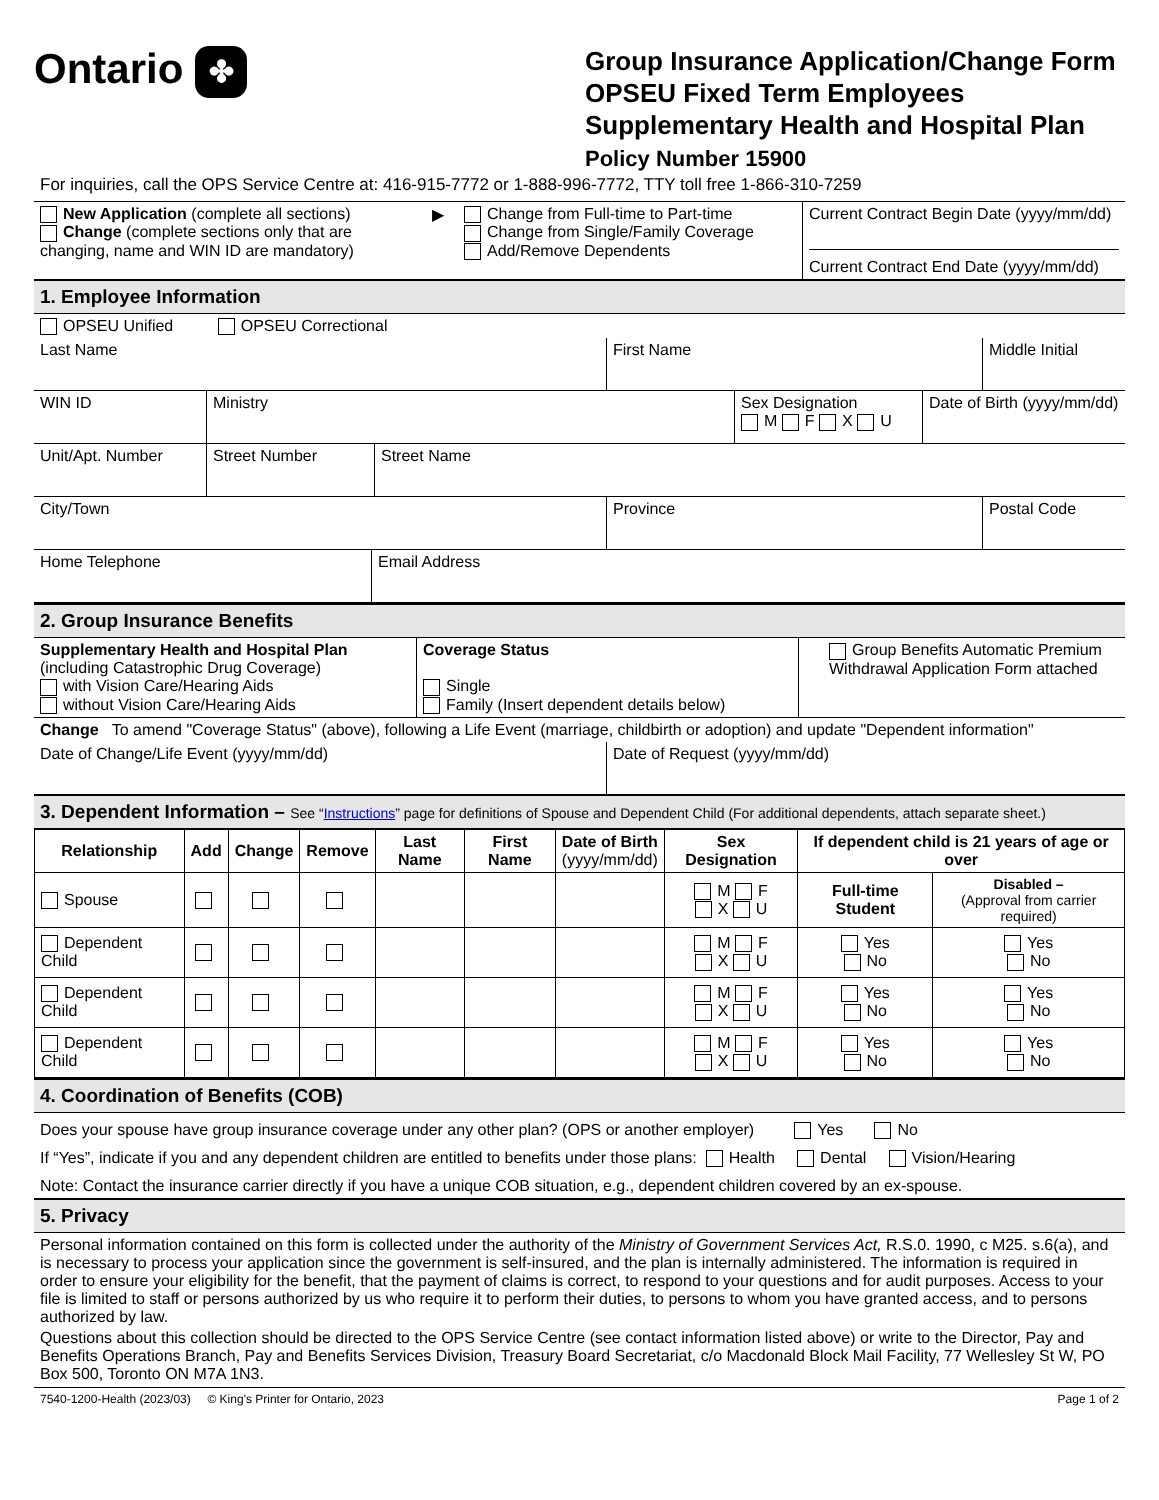Ontario ✤
Group Insurance Application/Change Form
OPSEU Fixed Term Employees
Supplementary Health and Hospital Plan
Policy Number 15900
For inquiries, call the OPS Service Centre at: 416-915-7772 or 1-888-996-7772, TTY toll free 1-866-310-7259
| New Application (complete all sections) Change (complete sections only that are changing, name and WIN ID are mandatory) | ▶ | Change from Full-time to Part-time Change from Single/Family Coverage Add/Remove Dependents | Current Contract Begin Date (yyyy/mm/dd) Current Contract End Date (yyyy/mm/dd) |
1. Employee Information
OPSEU Unified OPSEU Correctional
| Last Name | First Name | Middle Initial |
| WIN ID | Ministry | Sex Designation M F X U | Date of Birth (yyyy/mm/dd) |
| Unit/Apt. Number | Street Number | Street Name |
| City/Town | Province | Postal Code |
| Home Telephone | Email Address |
2. Group Insurance Benefits
| Supplementary Health and Hospital Plan (including Catastrophic Drug Coverage) with Vision Care/Hearing Aids without Vision Care/Hearing Aids | Coverage Status Single Family (Insert dependent details below) | Group Benefits Automatic Premium Withdrawal Application Form attached |
Change To amend "Coverage Status" (above), following a Life Event (marriage, childbirth or adoption) and update "Dependent information"
| Date of Change/Life Event (yyyy/mm/dd) | Date of Request (yyyy/mm/dd) |
3. Dependent Information – See “Instructions” page for definitions of Spouse and Dependent Child (For additional dependents, attach separate sheet.)
| Relationship | Add | Change | Remove | Last Name | First Name | Date of Birth (yyyy/mm/dd) | Sex Designation | If dependent child is 21 years of age or over | |
| --- | --- | --- | --- | --- | --- | --- | --- | --- | --- |
| Spouse | | | | | | | M F X U | Full-time Student | Disabled – (Approval from carrier required) |
| Dependent Child | | | | | | | M F X U | Yes No | Yes No |
| Dependent Child | | | | | | | M F X U | Yes No | Yes No |
| Dependent Child | | | | | | | M F X U | Yes No | Yes No |
4. Coordination of Benefits (COB)
Does your spouse have group insurance coverage under any other plan? (OPS or another employer) Yes No
If “Yes”, indicate if you and any dependent children are entitled to benefits under those plans: Health Dental Vision/Hearing
Note: Contact the insurance carrier directly if you have a unique COB situation, e.g., dependent children covered by an ex-spouse.
5. Privacy
Personal information contained on this form is collected under the authority of the Ministry of Government Services Act, R.S.0. 1990, c M25. s.6(a), and is necessary to process your application since the government is self-insured, and the plan is internally administered. The information is required in order to ensure your eligibility for the benefit, that the payment of claims is correct, to respond to your questions and for audit purposes. Access to your file is limited to staff or persons authorized by us who require it to perform their duties, to persons to whom you have granted access, and to persons authorized by law.
Questions about this collection should be directed to the OPS Service Centre (see contact information listed above) or write to the Director, Pay and Benefits Operations Branch, Pay and Benefits Services Division, Treasury Board Secretariat, c/o Macdonald Block Mail Facility, 77 Wellesley St W, PO Box 500, Toronto ON M7A 1N3.
7540-1200-Health (2023/03) © King's Printer for Ontario, 2023 Page 1 of 2